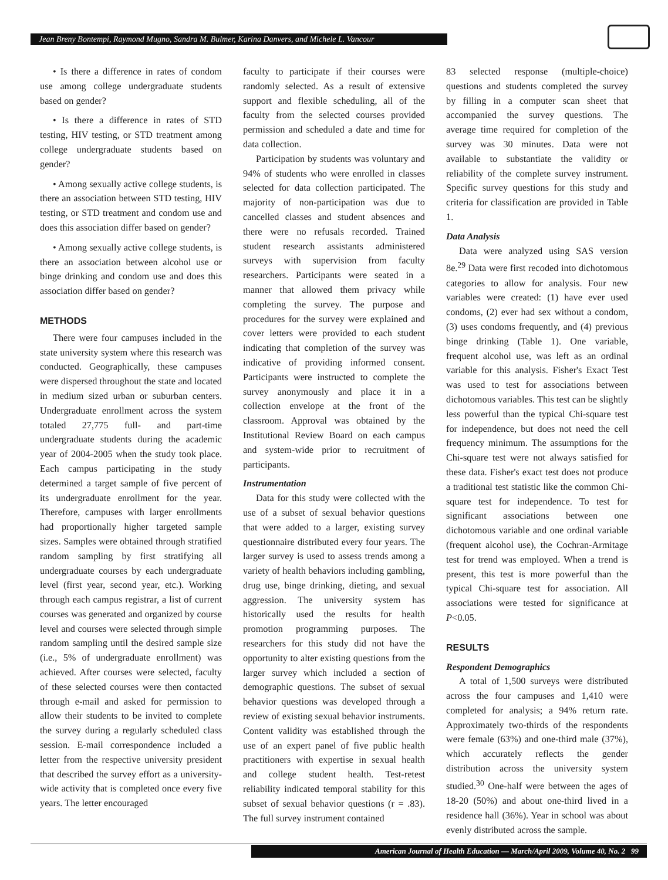Jean Breny Bontempi, Raymond Mugno, Sandra M. Bulmer, Karina Danvers, and Michele L. Vancour
• Is there a difference in rates of condom use among college undergraduate students based on gender?
• Is there a difference in rates of STD testing, HIV testing, or STD treatment among college undergraduate students based on gender?
• Among sexually active college students, is there an association between STD testing, HIV testing, or STD treatment and condom use and does this association differ based on gender?
• Among sexually active college students, is there an association between alcohol use or binge drinking and condom use and does this association differ based on gender?
METHODS
There were four campuses included in the state university system where this research was conducted. Geographically, these campuses were dispersed throughout the state and located in medium sized urban or suburban centers. Undergraduate enrollment across the system totaled 27,775 full- and part-time undergraduate students during the academic year of 2004-2005 when the study took place. Each campus participating in the study determined a target sample of five percent of its undergraduate enrollment for the year. Therefore, campuses with larger enrollments had proportionally higher targeted sample sizes. Samples were obtained through stratified random sampling by first stratifying all undergraduate courses by each undergraduate level (first year, second year, etc.). Working through each campus registrar, a list of current courses was generated and organized by course level and courses were selected through simple random sampling until the desired sample size (i.e., 5% of undergraduate enrollment) was achieved. After courses were selected, faculty of these selected courses were then contacted through e-mail and asked for permission to allow their students to be invited to complete the survey during a regularly scheduled class session. E-mail correspondence included a letter from the respective university president that described the survey effort as a university-wide activity that is completed once every five years. The letter encouraged
faculty to participate if their courses were randomly selected. As a result of extensive support and flexible scheduling, all of the faculty from the selected courses provided permission and scheduled a date and time for data collection.
Participation by students was voluntary and 94% of students who were enrolled in classes selected for data collection participated. The majority of non-participation was due to cancelled classes and student absences and there were no refusals recorded. Trained student research assistants administered surveys with supervision from faculty researchers. Participants were seated in a manner that allowed them privacy while completing the survey. The purpose and procedures for the survey were explained and cover letters were provided to each student indicating that completion of the survey was indicative of providing informed consent. Participants were instructed to complete the survey anonymously and place it in a collection envelope at the front of the classroom. Approval was obtained by the Institutional Review Board on each campus and system-wide prior to recruitment of participants.
Instrumentation
Data for this study were collected with the use of a subset of sexual behavior questions that were added to a larger, existing survey questionnaire distributed every four years. The larger survey is used to assess trends among a variety of health behaviors including gambling, drug use, binge drinking, dieting, and sexual aggression. The university system has historically used the results for health promotion programming purposes. The researchers for this study did not have the opportunity to alter existing questions from the larger survey which included a section of demographic questions. The subset of sexual behavior questions was developed through a review of existing sexual behavior instruments. Content validity was established through the use of an expert panel of five public health practitioners with expertise in sexual health and college student health. Test-retest reliability indicated temporal stability for this subset of sexual behavior questions (r = .83). The full survey instrument contained
83 selected response (multiple-choice) questions and students completed the survey by filling in a computer scan sheet that accompanied the survey questions. The average time required for completion of the survey was 30 minutes. Data were not available to substantiate the validity or reliability of the complete survey instrument. Specific survey questions for this study and criteria for classification are provided in Table 1.
Data Analysis
Data were analyzed using SAS version 8e.<sup>29</sup> Data were first recoded into dichotomous categories to allow for analysis. Four new variables were created: (1) have ever used condoms, (2) ever had sex without a condom, (3) uses condoms frequently, and (4) previous binge drinking (Table 1). One variable, frequent alcohol use, was left as an ordinal variable for this analysis. Fisher's Exact Test was used to test for associations between dichotomous variables. This test can be slightly less powerful than the typical Chi-square test for independence, but does not need the cell frequency minimum. The assumptions for the Chi-square test were not always satisfied for these data. Fisher's exact test does not produce a traditional test statistic like the common Chi-square test for independence. To test for significant associations between one dichotomous variable and one ordinal variable (frequent alcohol use), the Cochran-Armitage test for trend was employed. When a trend is present, this test is more powerful than the typical Chi-square test for association. All associations were tested for significance at P<0.05.
RESULTS
Respondent Demographics
A total of 1,500 surveys were distributed across the four campuses and 1,410 were completed for analysis; a 94% return rate. Approximately two-thirds of the respondents were female (63%) and one-third male (37%), which accurately reflects the gender distribution across the university system studied.<sup>30</sup> One-half were between the ages of 18-20 (50%) and about one-third lived in a residence hall (36%). Year in school was about evenly distributed across the sample.
American Journal of Health Education — March/April 2009, Volume 40, No. 2 99